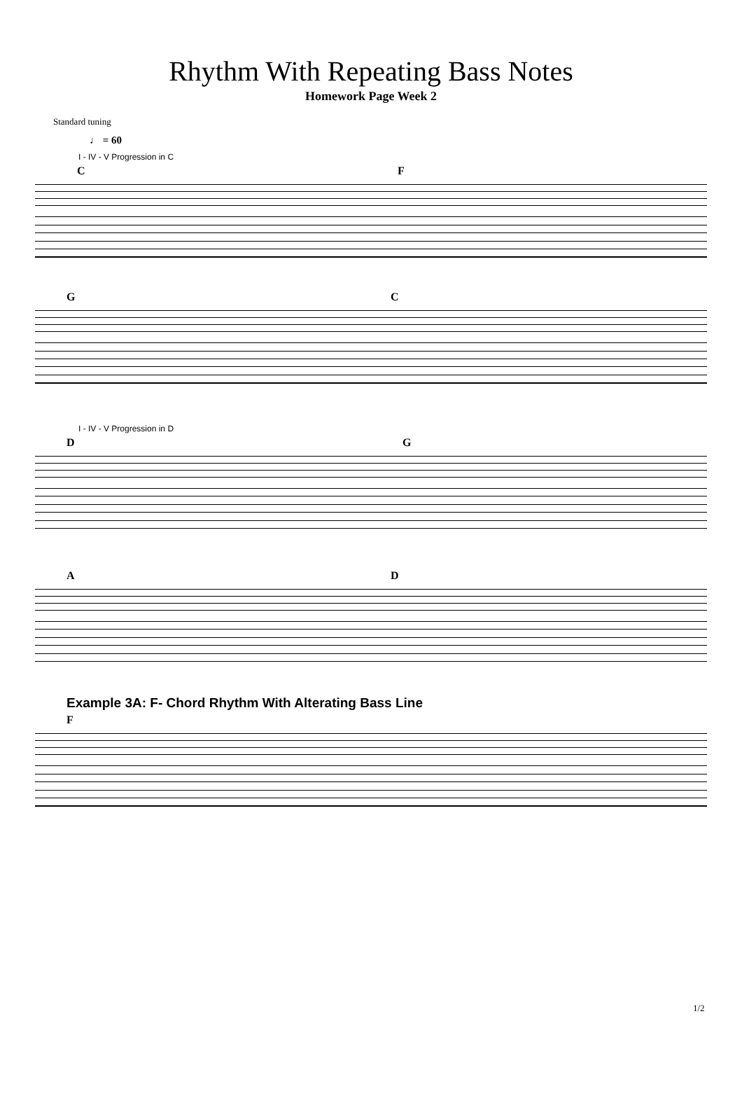Rhythm With Repeating Bass Notes
Homework Page Week 2
Standard tuning
♩ = 60
I - IV - V Progression in C
C F
G C
I - IV - V Progression in D
D G
A D
Example 3A: F- Chord Rhythm With Alterating Bass Line
F
1/2